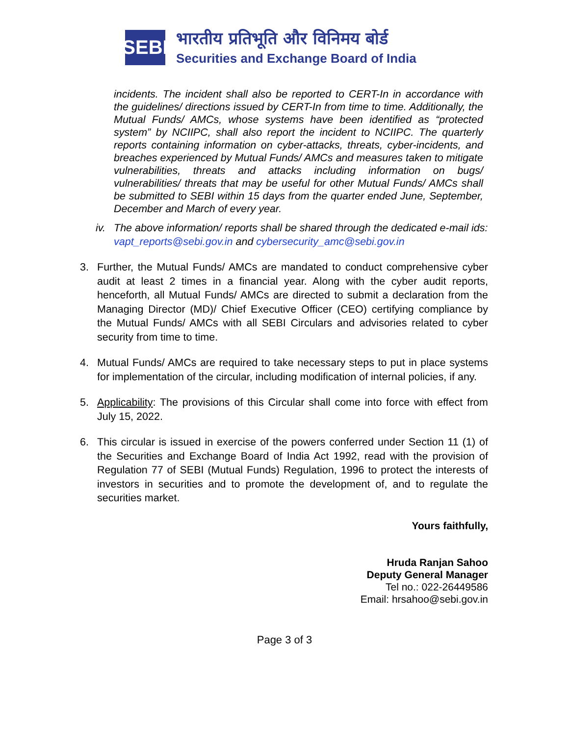SEBI
भारतीय प्रतिभूति और विनिमय बोर्ड
Securities and Exchange Board of India
incidents. The incident shall also be reported to CERT-In in accordance with the guidelines/ directions issued by CERT-In from time to time. Additionally, the Mutual Funds/ AMCs, whose systems have been identified as “protected system” by NCIIPC, shall also report the incident to NCIIPC. The quarterly reports containing information on cyber-attacks, threats, cyber-incidents, and breaches experienced by Mutual Funds/ AMCs and measures taken to mitigate vulnerabilities, threats and attacks including information on bugs/ vulnerabilities/ threats that may be useful for other Mutual Funds/ AMCs shall be submitted to SEBI within 15 days from the quarter ended June, September, December and March of every year.
iv. The above information/ reports shall be shared through the dedicated e-mail ids: vapt_reports@sebi.gov.in and cybersecurity_amc@sebi.gov.in
3. Further, the Mutual Funds/ AMCs are mandated to conduct comprehensive cyber audit at least 2 times in a financial year. Along with the cyber audit reports, henceforth, all Mutual Funds/ AMCs are directed to submit a declaration from the Managing Director (MD)/ Chief Executive Officer (CEO) certifying compliance by the Mutual Funds/ AMCs with all SEBI Circulars and advisories related to cyber security from time to time.
4. Mutual Funds/ AMCs are required to take necessary steps to put in place systems for implementation of the circular, including modification of internal policies, if any.
5. Applicability: The provisions of this Circular shall come into force with effect from July 15, 2022.
6. This circular is issued in exercise of the powers conferred under Section 11 (1) of the Securities and Exchange Board of India Act 1992, read with the provision of Regulation 77 of SEBI (Mutual Funds) Regulation, 1996 to protect the interests of investors in securities and to promote the development of, and to regulate the securities market.
Yours faithfully,
Hruda Ranjan Sahoo
Deputy General Manager
Tel no.: 022-26449586
Email: hrsahoo@sebi.gov.in
Page 3 of 3